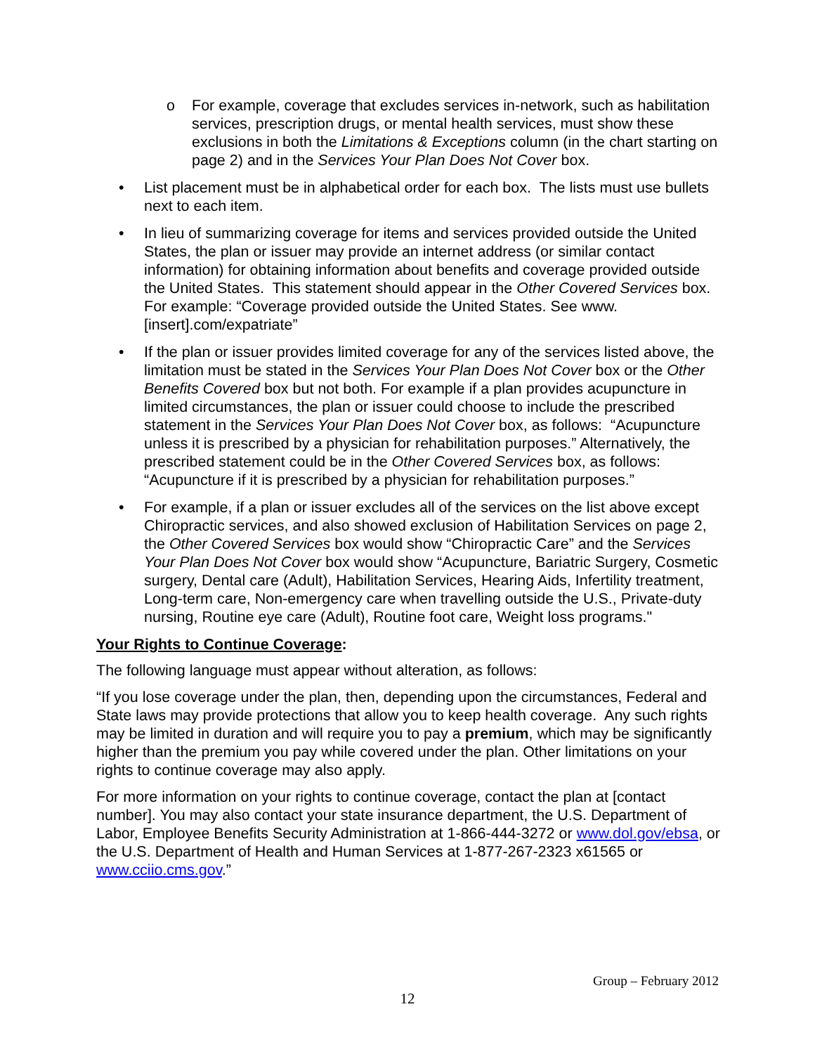o For example, coverage that excludes services in-network, such as habilitation services, prescription drugs, or mental health services, must show these exclusions in both the Limitations & Exceptions column (in the chart starting on page 2) and in the Services Your Plan Does Not Cover box.
• List placement must be in alphabetical order for each box. The lists must use bullets next to each item.
• In lieu of summarizing coverage for items and services provided outside the United States, the plan or issuer may provide an internet address (or similar contact information) for obtaining information about benefits and coverage provided outside the United States. This statement should appear in the Other Covered Services box. For example: “Coverage provided outside the United States. See www.[insert].com/expatriate”
• If the plan or issuer provides limited coverage for any of the services listed above, the limitation must be stated in the Services Your Plan Does Not Cover box or the Other Benefits Covered box but not both. For example if a plan provides acupuncture in limited circumstances, the plan or issuer could choose to include the prescribed statement in the Services Your Plan Does Not Cover box, as follows: “Acupuncture unless it is prescribed by a physician for rehabilitation purposes.” Alternatively, the prescribed statement could be in the Other Covered Services box, as follows: “Acupuncture if it is prescribed by a physician for rehabilitation purposes.”
• For example, if a plan or issuer excludes all of the services on the list above except Chiropractic services, and also showed exclusion of Habilitation Services on page 2, the Other Covered Services box would show “Chiropractic Care” and the Services Your Plan Does Not Cover box would show “Acupuncture, Bariatric Surgery, Cosmetic surgery, Dental care (Adult), Habilitation Services, Hearing Aids, Infertility treatment, Long-term care, Non-emergency care when travelling outside the U.S., Private-duty nursing, Routine eye care (Adult), Routine foot care, Weight loss programs."
Your Rights to Continue Coverage:
The following language must appear without alteration, as follows:
“If you lose coverage under the plan, then, depending upon the circumstances, Federal and State laws may provide protections that allow you to keep health coverage. Any such rights may be limited in duration and will require you to pay a premium, which may be significantly higher than the premium you pay while covered under the plan. Other limitations on your rights to continue coverage may also apply.
For more information on your rights to continue coverage, contact the plan at [contact number]. You may also contact your state insurance department, the U.S. Department of Labor, Employee Benefits Security Administration at 1-866-444-3272 or www.dol.gov/ebsa, or the U.S. Department of Health and Human Services at 1-877-267-2323 x61565 or www.cciio.cms.gov.”
Group – February 2012
12